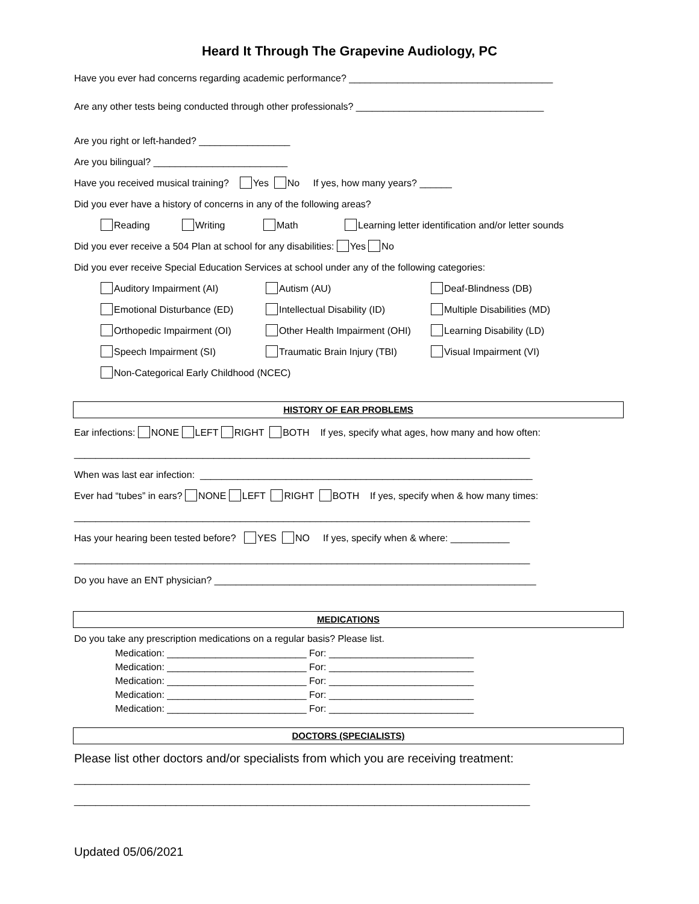Heard It Through The Grapevine Audiology, PC
Have you ever had concerns regarding academic performance? ______________________________________
Are any other tests being conducted through other professionals? ___________________________________
Are you right or left-handed? _________________
Are you bilingual? _________________________
Have you received musical training? Yes No If yes, how many years? ______
Did you ever have a history of concerns in any of the following areas?
Reading Writing Math Learning letter identification and/or letter sounds
Did you ever receive a 504 Plan at school for any disabilities: Yes No
Did you ever receive Special Education Services at school under any of the following categories:
Auditory Impairment (AI) Autism (AU) Deaf-Blindness (DB)
Emotional Disturbance (ED) Intellectual Disability (ID) Multiple Disabilities (MD)
Orthopedic Impairment (OI) Other Health Impairment (OHI) Learning Disability (LD)
Speech Impairment (SI) Traumatic Brain Injury (TBI) Visual Impairment (VI)
Non-Categorical Early Childhood (NCEC)
HISTORY OF EAR PROBLEMS
Ear infections: NONE LEFT RIGHT BOTH If yes, specify what ages, how many and how often:
_____________________________________________________________________________________
When was last ear infection: ______________________________________________________________
Ever had “tubes” in ears? NONE LEFT RIGHT BOTH If yes, specify when & how many times:
_____________________________________________________________________________________
Has your hearing been tested before? YES NO If yes, specify when & where: ___________
_____________________________________________________________________________________
Do you have an ENT physician? ____________________________________________________________
MEDICATIONS
Do you take any prescription medications on a regular basis? Please list.
Medication: __________________________ For: ___________________________
Medication: __________________________ For: ___________________________
Medication: __________________________ For: ___________________________
Medication: __________________________ For: ___________________________
Medication: __________________________ For: ___________________________
DOCTORS (SPECIALISTS)
Please list other doctors and/or specialists from which you are receiving treatment:
_____________________________________________________________________________________
_____________________________________________________________________________________
Updated 05/06/2021